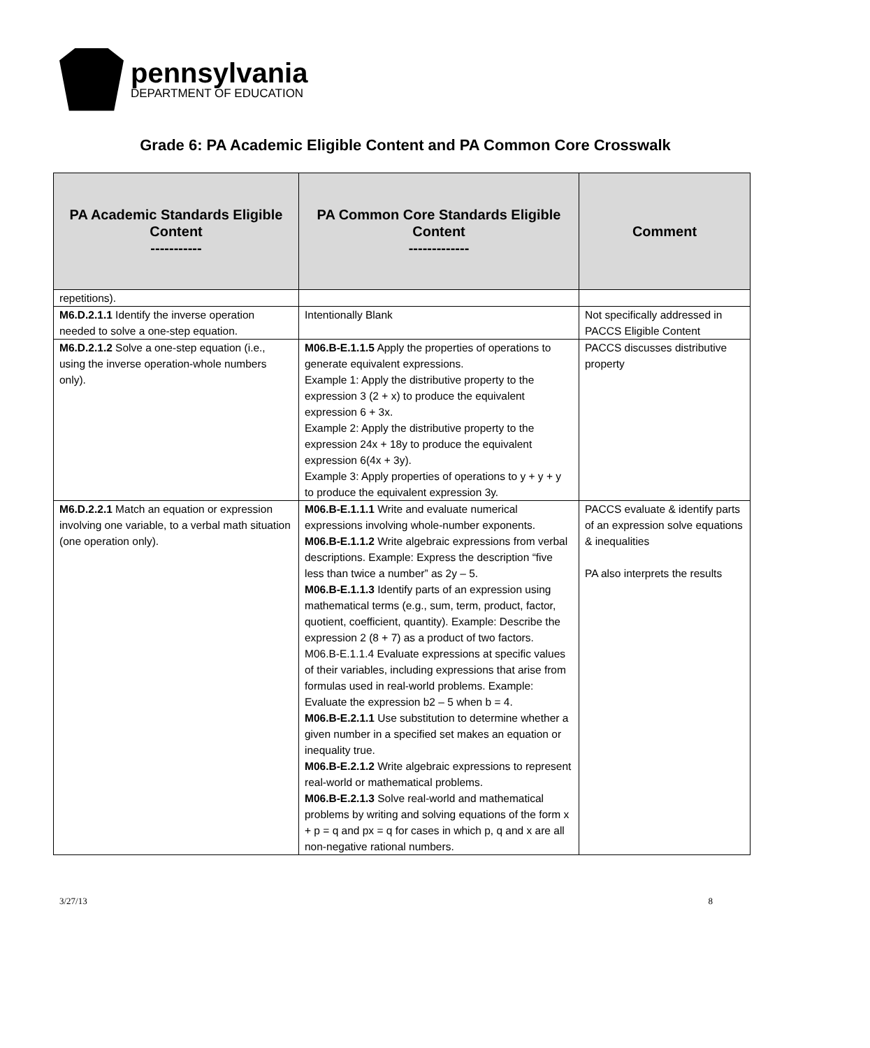pennsylvania
DEPARTMENT OF EDUCATION
Grade 6: PA Academic Eligible Content and PA Common Core Crosswalk
| PA Academic Standards Eligible Content ----------- | PA Common Core Standards Eligible Content ------------- | Comment |
| --- | --- | --- |
| repetitions). | | |
| M6.D.2.1.1 Identify the inverse operation needed to solve a one-step equation. | Intentionally Blank | Not specifically addressed in PACCS Eligible Content |
| M6.D.2.1.2 Solve a one-step equation (i.e., using the inverse operation-whole numbers only). | M06.B-E.1.1.5 Apply the properties of operations to generate equivalent expressions. Example 1: Apply the distributive property to the expression 3 (2 + x) to produce the equivalent expression 6 + 3x. Example 2: Apply the distributive property to the expression 24x + 18y to produce the equivalent expression 6(4x + 3y). Example 3: Apply properties of operations to y + y + y to produce the equivalent expression 3y. | PACCS discusses distributive property |
| M6.D.2.2.1 Match an equation or expression involving one variable, to a verbal math situation (one operation only). | M06.B-E.1.1.1 Write and evaluate numerical expressions involving whole-number exponents. M06.B-E.1.1.2 Write algebraic expressions from verbal descriptions. Example: Express the description “five less than twice a number” as 2y – 5. M06.B-E.1.1.3 Identify parts of an expression using mathematical terms (e.g., sum, term, product, factor, quotient, coefficient, quantity). Example: Describe the expression 2 (8 + 7) as a product of two factors. M06.B-E.1.1.4 Evaluate expressions at specific values of their variables, including expressions that arise from formulas used in real-world problems. Example: Evaluate the expression b2 – 5 when b = 4. M06.B-E.2.1.1 Use substitution to determine whether a given number in a specified set makes an equation or inequality true. M06.B-E.2.1.2 Write algebraic expressions to represent real-world or mathematical problems. M06.B-E.2.1.3 Solve real-world and mathematical problems by writing and solving equations of the form x + p = q and px = q for cases in which p, q and x are all non-negative rational numbers. | PACCS evaluate & identify parts of an expression solve equations & inequalities PA also interprets the results |
3/27/13 8